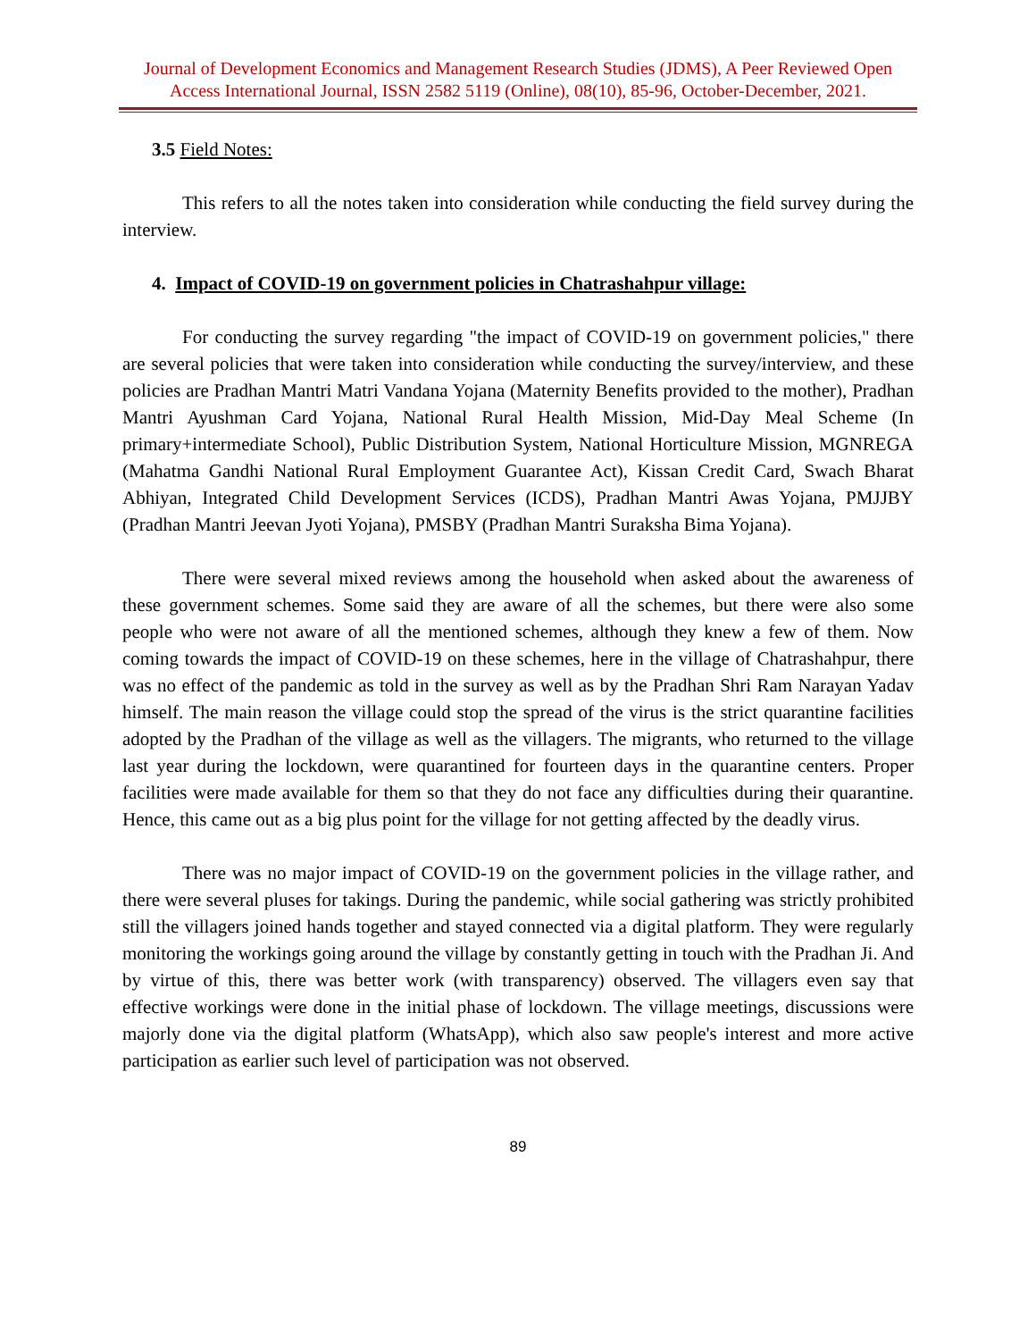Journal of Development Economics and Management Research Studies (JDMS), A Peer Reviewed Open Access International Journal, ISSN 2582 5119 (Online), 08(10), 85-96, October-December, 2021.
3.5 Field Notes:
This refers to all the notes taken into consideration while conducting the field survey during the interview.
4. Impact of COVID-19 on government policies in Chatrashahpur village:
For conducting the survey regarding "the impact of COVID-19 on government policies," there are several policies that were taken into consideration while conducting the survey/interview, and these policies are Pradhan Mantri Matri Vandana Yojana (Maternity Benefits provided to the mother), Pradhan Mantri Ayushman Card Yojana, National Rural Health Mission, Mid-Day Meal Scheme (In primary+intermediate School), Public Distribution System, National Horticulture Mission, MGNREGA (Mahatma Gandhi National Rural Employment Guarantee Act), Kissan Credit Card, Swach Bharat Abhiyan, Integrated Child Development Services (ICDS), Pradhan Mantri Awas Yojana, PMJJBY (Pradhan Mantri Jeevan Jyoti Yojana), PMSBY (Pradhan Mantri Suraksha Bima Yojana).
There were several mixed reviews among the household when asked about the awareness of these government schemes. Some said they are aware of all the schemes, but there were also some people who were not aware of all the mentioned schemes, although they knew a few of them. Now coming towards the impact of COVID-19 on these schemes, here in the village of Chatrashahpur, there was no effect of the pandemic as told in the survey as well as by the Pradhan Shri Ram Narayan Yadav himself. The main reason the village could stop the spread of the virus is the strict quarantine facilities adopted by the Pradhan of the village as well as the villagers. The migrants, who returned to the village last year during the lockdown, were quarantined for fourteen days in the quarantine centers. Proper facilities were made available for them so that they do not face any difficulties during their quarantine. Hence, this came out as a big plus point for the village for not getting affected by the deadly virus.
There was no major impact of COVID-19 on the government policies in the village rather, and there were several pluses for takings. During the pandemic, while social gathering was strictly prohibited still the villagers joined hands together and stayed connected via a digital platform. They were regularly monitoring the workings going around the village by constantly getting in touch with the Pradhan Ji. And by virtue of this, there was better work (with transparency) observed. The villagers even say that effective workings were done in the initial phase of lockdown. The village meetings, discussions were majorly done via the digital platform (WhatsApp), which also saw people's interest and more active participation as earlier such level of participation was not observed.
89